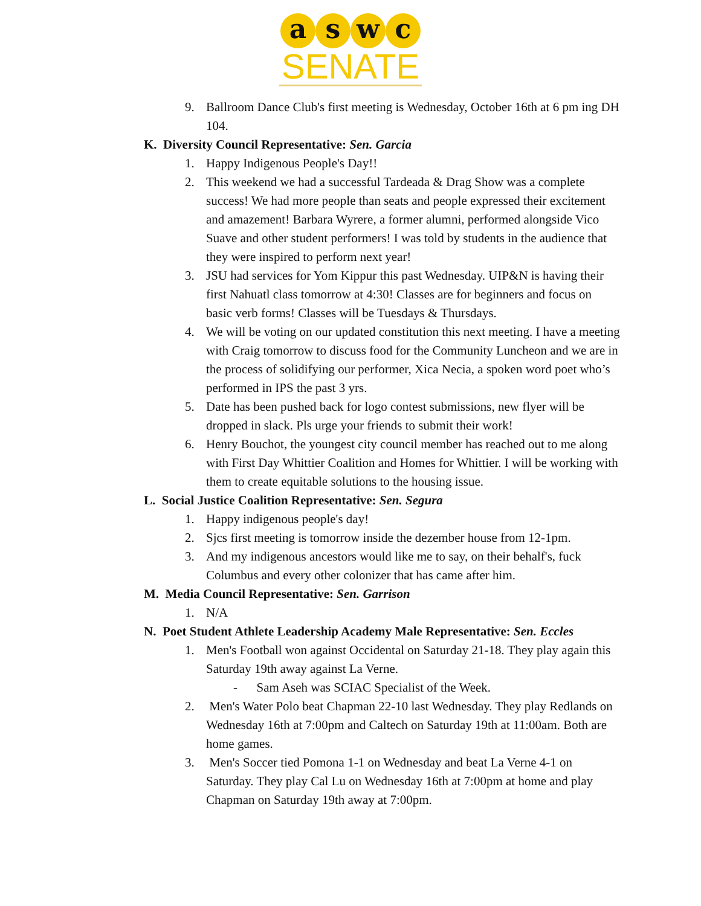a s w c
SENATE
9. Ballroom Dance Club's first meeting is Wednesday, October 16th at 6 pm ing DH 104.
K. Diversity Council Representative: Sen. Garcia
1. Happy Indigenous People's Day!!
2. This weekend we had a successful Tardeada & Drag Show was a complete success! We had more people than seats and people expressed their excitement and amazement! Barbara Wyrere, a former alumni, performed alongside Vico Suave and other student performers! I was told by students in the audience that they were inspired to perform next year!
3. JSU had services for Yom Kippur this past Wednesday. UIP&N is having their first Nahuatl class tomorrow at 4:30! Classes are for beginners and focus on basic verb forms! Classes will be Tuesdays & Thursdays.
4. We will be voting on our updated constitution this next meeting. I have a meeting with Craig tomorrow to discuss food for the Community Luncheon and we are in the process of solidifying our performer, Xica Necia, a spoken word poet who’s performed in IPS the past 3 yrs.
5. Date has been pushed back for logo contest submissions, new flyer will be dropped in slack. Pls urge your friends to submit their work!
6. Henry Bouchot, the youngest city council member has reached out to me along with First Day Whittier Coalition and Homes for Whittier. I will be working with them to create equitable solutions to the housing issue.
L. Social Justice Coalition Representative: Sen. Segura
1. Happy indigenous people's day!
2. Sjcs first meeting is tomorrow inside the dezember house from 12-1pm.
3. And my indigenous ancestors would like me to say, on their behalf's, fuck Columbus and every other colonizer that has came after him.
M. Media Council Representative: Sen. Garrison
1. N/A
N. Poet Student Athlete Leadership Academy Male Representative: Sen. Eccles
1. Men's Football won against Occidental on Saturday 21-18. They play again this Saturday 19th away against La Verne.
- Sam Aseh was SCIAC Specialist of the Week.
2. Men's Water Polo beat Chapman 22-10 last Wednesday. They play Redlands on Wednesday 16th at 7:00pm and Caltech on Saturday 19th at 11:00am. Both are home games.
3. Men's Soccer tied Pomona 1-1 on Wednesday and beat La Verne 4-1 on Saturday. They play Cal Lu on Wednesday 16th at 7:00pm at home and play Chapman on Saturday 19th away at 7:00pm.